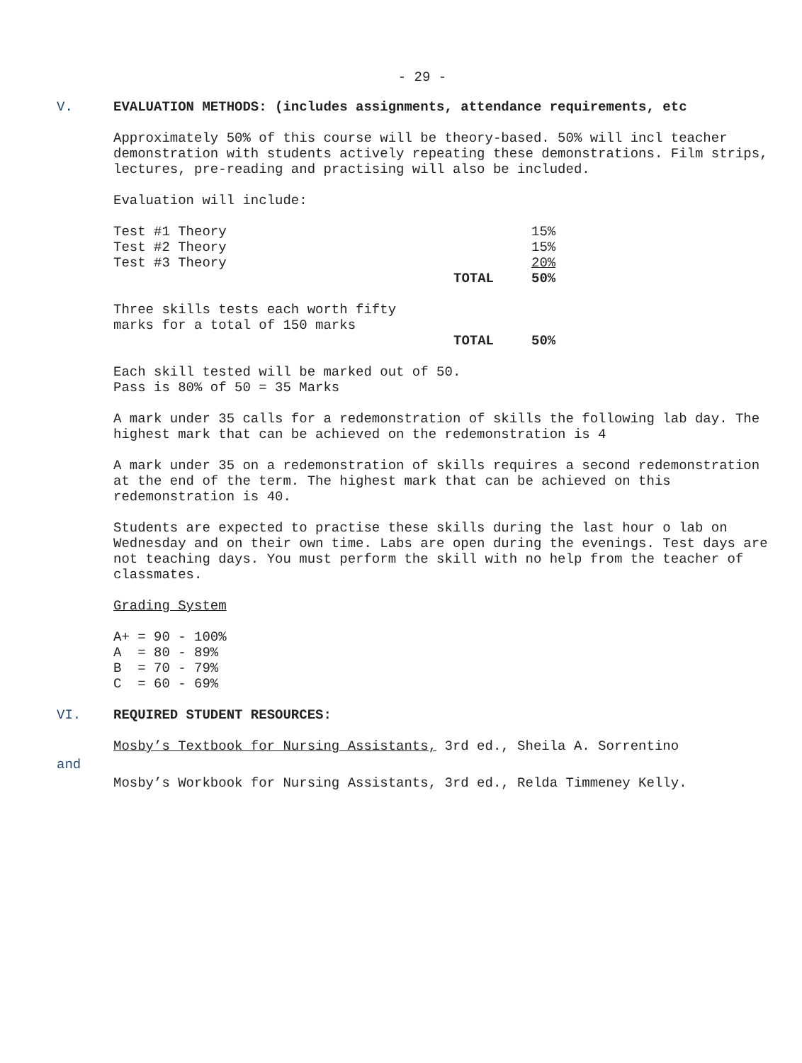- 29 -
V. EVALUATION METHODS: (includes assignments, attendance requirements, etc
Approximately 50% of this course will be theory-based. 50% will incl teacher demonstration with students actively repeating these demonstrations. Film strips, lectures, pre-reading and practising will also be included.
Evaluation will include:
| Test #1 Theory | | 15% |
| Test #2 Theory | | 15% |
| Test #3 Theory | | 20% |
| | TOTAL | 50% |
| Three skills tests each worth fifty marks for a total of 150 marks | | |
| | TOTAL | 50% |
Each skill tested will be marked out of 50.
Pass is 80% of 50 = 35 Marks
A mark under 35 calls for a redemonstration of skills the following lab day. The highest mark that can be achieved on the redemonstration is 4
A mark under 35 on a redemonstration of skills requires a second redemonstration at the end of the term. The highest mark that can be achieved on this redemonstration is 40.
Students are expected to practise these skills during the last hour o lab on Wednesday and on their own time. Labs are open during the evenings. Test days are not teaching days. You must perform the skill with no help from the teacher of classmates.
Grading System
A+ = 90 - 100%
A = 80 - 89%
B = 70 - 79%
C = 60 - 69%
VI. REQUIRED STUDENT RESOURCES:
Mosby’s Textbook for Nursing Assistants, 3rd ed., Sheila A. Sorrentino
and
Mosby’s Workbook for Nursing Assistants, 3rd ed., Relda Timmeney Kelly.